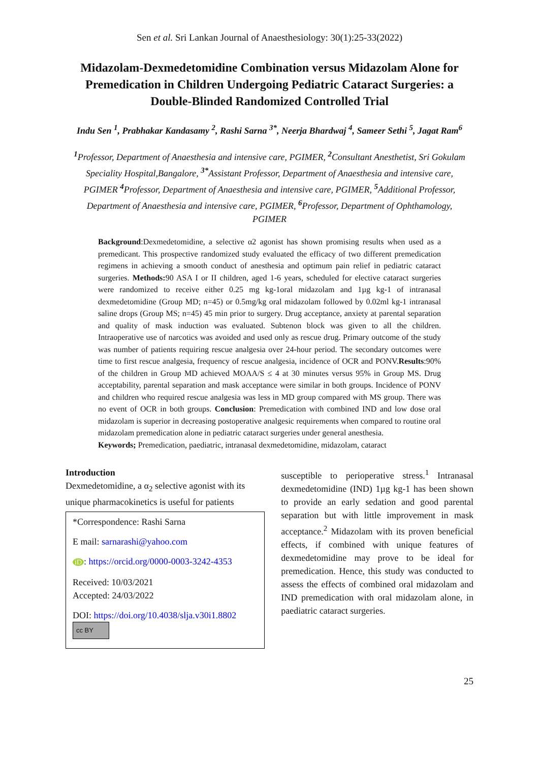Sen et al. Sri Lankan Journal of Anaesthesiology: 30(1):25-33(2022)
Midazolam-Dexmedetomidine Combination versus Midazolam Alone for Premedication in Children Undergoing Pediatric Cataract Surgeries: a Double-Blinded Randomized Controlled Trial
Indu Sen <sup>1</sup>, Prabhakar Kandasamy <sup>2</sup>, Rashi Sarna <sup>3*</sup>, Neerja Bhardwaj <sup>4</sup>, Sameer Sethi <sup>5</sup>, Jagat Ram<sup>6</sup>
<sup>1</sup> Professor, Department of Anaesthesia and intensive care, PGIMER, <sup>2</sup>Consultant Anesthetist, Sri Gokulam Speciality Hospital,Bangalore, <sup>3*</sup>Assistant Professor, Department of Anaesthesia and intensive care, PGIMER <sup>4</sup>Professor, Department of Anaesthesia and intensive care, PGIMER, <sup>5</sup>Additional Professor, Department of Anaesthesia and intensive care, PGIMER, <sup>6</sup>Professor, Department of Ophthamology, PGIMER
Background:Dexmedetomidine, a selective α2 agonist has shown promising results when used as a premedicant. This prospective randomized study evaluated the efficacy of two different premedication regimens in achieving a smooth conduct of anesthesia and optimum pain relief in pediatric cataract surgeries. Methods: 90 ASA I or II children, aged 1-6 years, scheduled for elective cataract surgeries were randomized to receive either 0.25 mg kg-1oral midazolam and 1µg kg-1 of intranasal dexmedetomidine (Group MD; n=45) or 0.5mg/kg oral midazolam followed by 0.02ml kg-1 intranasal saline drops (Group MS; n=45) 45 min prior to surgery. Drug acceptance, anxiety at parental separation and quality of mask induction was evaluated. Subtenon block was given to all the children. Intraoperative use of narcotics was avoided and used only as rescue drug. Primary outcome of the study was number of patients requiring rescue analgesia over 24-hour period. The secondary outcomes were time to first rescue analgesia, frequency of rescue analgesia, incidence of OCR and PONV.Results:90% of the children in Group MD achieved MOAA/S ≤ 4 at 30 minutes versus 95% in Group MS. Drug acceptability, parental separation and mask acceptance were similar in both groups. Incidence of PONV and children who required rescue analgesia was less in MD group compared with MS group. There was no event of OCR in both groups. Conclusion: Premedication with combined IND and low dose oral midazolam is superior in decreasing postoperative analgesic requirements when compared to routine oral midazolam premedication alone in pediatric cataract surgeries under general anesthesia.
Keywords; Premedication, paediatric, intranasal dexmedetomidine, midazolam, cataract
Introduction
Dexmedetomidine, a α<sub>2</sub> selective agonist with its unique pharmacokinetics is useful for patients
*Correspondence: Rashi Sarna
E mail: sarnarashi@yahoo.com
iD: https://orcid.org/0000-0003-3242-4353
Received: 10/03/2021
Accepted: 24/03/2022
DOI: https://doi.org/10.4038/slja.v30i1.8802
cc BY
susceptible to perioperative stress.<sup>1</sup> Intranasal dexmedetomidine (IND) 1µg kg-1 has been shown to provide an early sedation and good parental separation but with little improvement in mask acceptance.<sup>2</sup> Midazolam with its proven beneficial effects, if combined with unique features of dexmedetomidine may prove to be ideal for premedication. Hence, this study was conducted to assess the effects of combined oral midazolam and IND premedication with oral midazolam alone, in paediatric cataract surgeries.
25